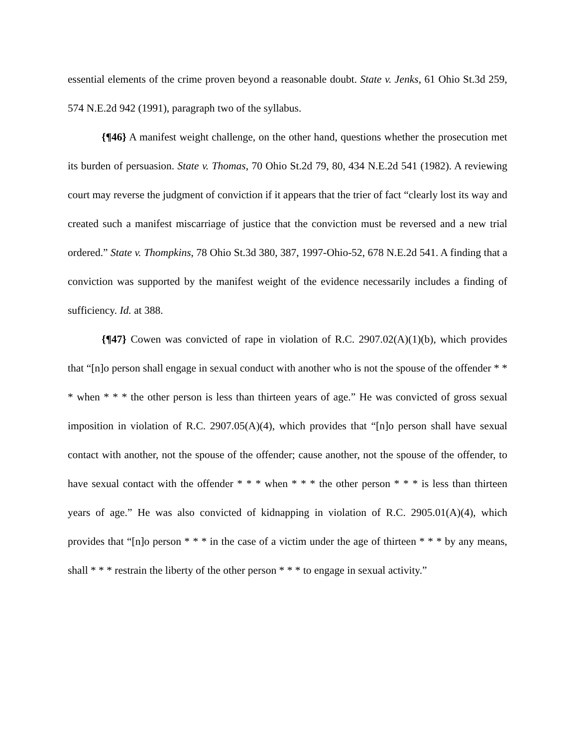essential elements of the crime proven beyond a reasonable doubt. State v. Jenks, 61 Ohio St.3d 259, 574 N.E.2d 942 (1991), paragraph two of the syllabus.
{¶46} A manifest weight challenge, on the other hand, questions whether the prosecution met its burden of persuasion. State v. Thomas, 70 Ohio St.2d 79, 80, 434 N.E.2d 541 (1982). A reviewing court may reverse the judgment of conviction if it appears that the trier of fact “clearly lost its way and created such a manifest miscarriage of justice that the conviction must be reversed and a new trial ordered.” State v. Thompkins, 78 Ohio St.3d 380, 387, 1997-Ohio-52, 678 N.E.2d 541. A finding that a conviction was supported by the manifest weight of the evidence necessarily includes a finding of sufficiency. Id. at 388.
{¶47} Cowen was convicted of rape in violation of R.C. 2907.02(A)(1)(b), which provides that “[n]o person shall engage in sexual conduct with another who is not the spouse of the offender * * * when * * * the other person is less than thirteen years of age.” He was convicted of gross sexual imposition in violation of R.C. 2907.05(A)(4), which provides that “[n]o person shall have sexual contact with another, not the spouse of the offender; cause another, not the spouse of the offender, to have sexual contact with the offender * * * when * * * the other person * * * is less than thirteen years of age.” He was also convicted of kidnapping in violation of R.C. 2905.01(A)(4), which provides that “[n]o person * * * in the case of a victim under the age of thirteen * * * by any means, shall * * * restrain the liberty of the other person * * * to engage in sexual activity.”